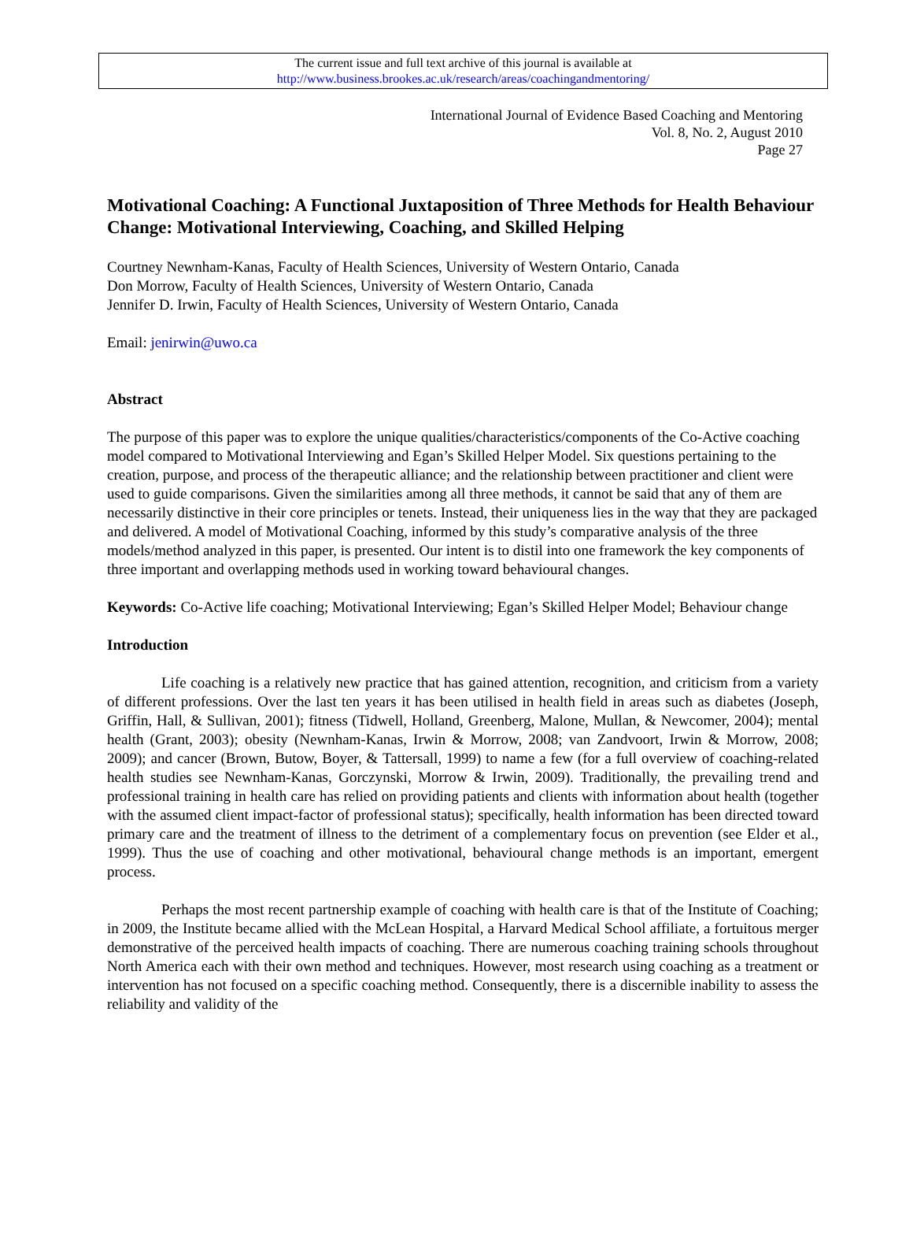The current issue and full text archive of this journal is available at
http://www.business.brookes.ac.uk/research/areas/coachingandmentoring/
International Journal of Evidence Based Coaching and Mentoring
Vol. 8, No. 2, August 2010
Page 27
Motivational Coaching: A Functional Juxtaposition of Three Methods for Health Behaviour Change: Motivational Interviewing, Coaching, and Skilled Helping
Courtney Newnham-Kanas, Faculty of Health Sciences, University of Western Ontario, Canada
Don Morrow, Faculty of Health Sciences, University of Western Ontario, Canada
Jennifer D. Irwin, Faculty of Health Sciences, University of Western Ontario, Canada
Email: jenirwin@uwo.ca
Abstract
The purpose of this paper was to explore the unique qualities/characteristics/components of the Co-Active coaching model compared to Motivational Interviewing and Egan’s Skilled Helper Model. Six questions pertaining to the creation, purpose, and process of the therapeutic alliance; and the relationship between practitioner and client were used to guide comparisons. Given the similarities among all three methods, it cannot be said that any of them are necessarily distinctive in their core principles or tenets. Instead, their uniqueness lies in the way that they are packaged and delivered. A model of Motivational Coaching, informed by this study’s comparative analysis of the three models/method analyzed in this paper, is presented. Our intent is to distil into one framework the key components of three important and overlapping methods used in working toward behavioural changes.
Keywords: Co-Active life coaching; Motivational Interviewing; Egan’s Skilled Helper Model; Behaviour change
Introduction
Life coaching is a relatively new practice that has gained attention, recognition, and criticism from a variety of different professions. Over the last ten years it has been utilised in health field in areas such as diabetes (Joseph, Griffin, Hall, & Sullivan, 2001); fitness (Tidwell, Holland, Greenberg, Malone, Mullan, & Newcomer, 2004); mental health (Grant, 2003); obesity (Newnham-Kanas, Irwin & Morrow, 2008; van Zandvoort, Irwin & Morrow, 2008; 2009); and cancer (Brown, Butow, Boyer, & Tattersall, 1999) to name a few (for a full overview of coaching-related health studies see Newnham-Kanas, Gorczynski, Morrow & Irwin, 2009). Traditionally, the prevailing trend and professional training in health care has relied on providing patients and clients with information about health (together with the assumed client impact-factor of professional status); specifically, health information has been directed toward primary care and the treatment of illness to the detriment of a complementary focus on prevention (see Elder et al., 1999). Thus the use of coaching and other motivational, behavioural change methods is an important, emergent process.
Perhaps the most recent partnership example of coaching with health care is that of the Institute of Coaching; in 2009, the Institute became allied with the McLean Hospital, a Harvard Medical School affiliate, a fortuitous merger demonstrative of the perceived health impacts of coaching. There are numerous coaching training schools throughout North America each with their own method and techniques. However, most research using coaching as a treatment or intervention has not focused on a specific coaching method. Consequently, there is a discernible inability to assess the reliability and validity of the